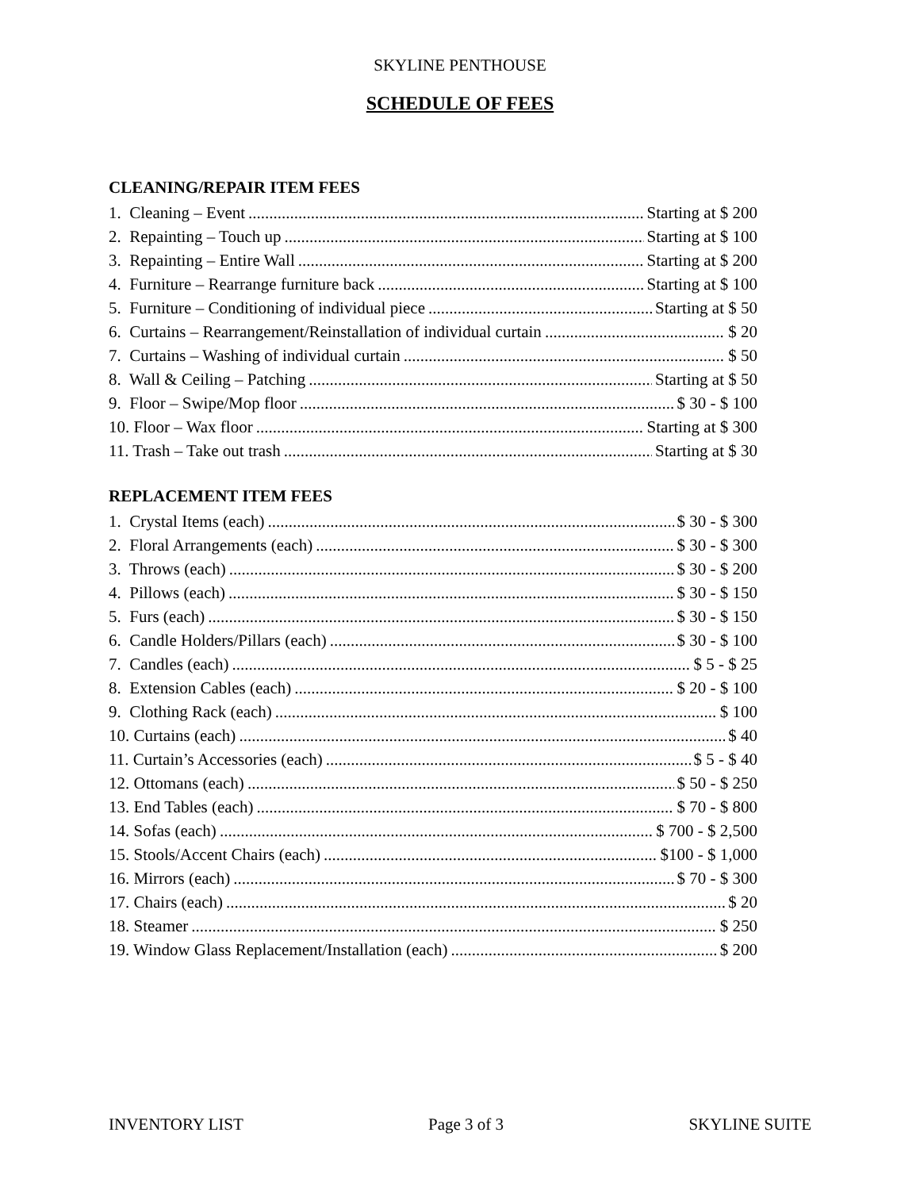SKYLINE PENTHOUSE
SCHEDULE OF FEES
CLEANING/REPAIR ITEM FEES
1. Cleaning – Event Starting at $ 200
2. Repainting – Touch up Starting at $ 100
3. Repainting – Entire Wall Starting at $ 200
4. Furniture – Rearrange furniture back Starting at $ 100
5. Furniture – Conditioning of individual piece Starting at $ 50
6. Curtains – Rearrangement/Reinstallation of individual curtain $ 20
7. Curtains – Washing of individual curtain $ 50
8. Wall & Ceiling – Patching Starting at $ 50
9. Floor – Swipe/Mop floor $ 30 - $ 100
10. Floor – Wax floor Starting at $ 300
11. Trash – Take out trash Starting at $ 30
REPLACEMENT ITEM FEES
1. Crystal Items (each) $ 30 - $ 300
2. Floral Arrangements (each) $ 30 - $ 300
3. Throws (each) $ 30 - $ 200
4. Pillows (each) $ 30 - $ 150
5. Furs (each) $ 30 - $ 150
6. Candle Holders/Pillars (each) $ 30 - $ 100
7. Candles (each) $ 5 - $ 25
8. Extension Cables (each) $ 20 - $ 100
9. Clothing Rack (each) $ 100
10. Curtains (each) $ 40
11. Curtain’s Accessories (each) $ 5 - $ 40
12. Ottomans (each) $ 50 - $ 250
13. End Tables (each) $ 70 - $ 800
14. Sofas (each) $ 700 - $ 2,500
15. Stools/Accent Chairs (each) $100 - $ 1,000
16. Mirrors (each) $ 70 - $ 300
17. Chairs (each) $ 20
18. Steamer $ 250
19. Window Glass Replacement/Installation (each) $ 200
INVENTORY LIST Page 3 of 3 SKYLINE SUITE